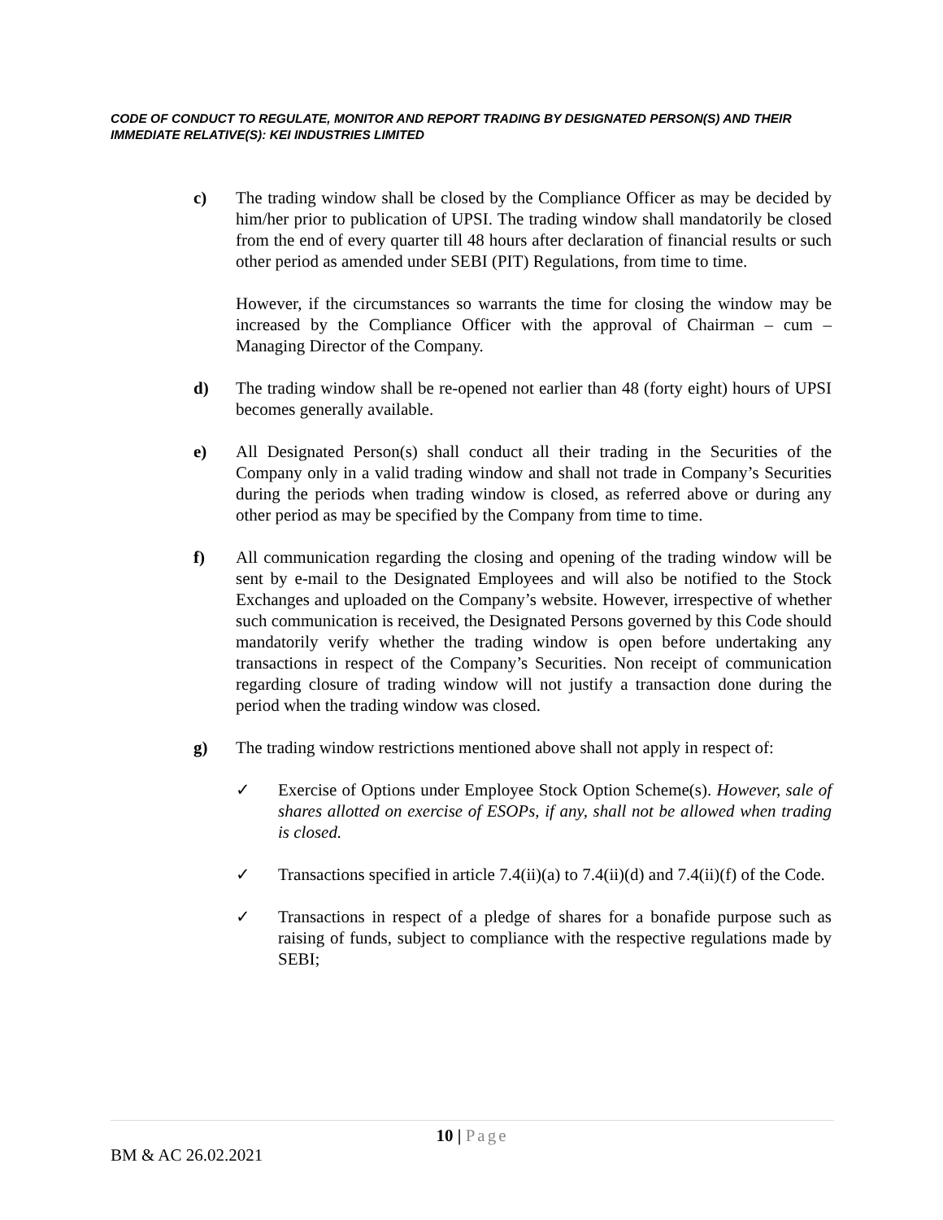CODE OF CONDUCT TO REGULATE, MONITOR AND REPORT TRADING BY DESIGNATED PERSON(S) AND THEIR IMMEDIATE RELATIVE(S): KEI INDUSTRIES LIMITED
c) The trading window shall be closed by the Compliance Officer as may be decided by him/her prior to publication of UPSI. The trading window shall mandatorily be closed from the end of every quarter till 48 hours after declaration of financial results or such other period as amended under SEBI (PIT) Regulations, from time to time.
However, if the circumstances so warrants the time for closing the window may be increased by the Compliance Officer with the approval of Chairman – cum – Managing Director of the Company.
d) The trading window shall be re-opened not earlier than 48 (forty eight) hours of UPSI becomes generally available.
e) All Designated Person(s) shall conduct all their trading in the Securities of the Company only in a valid trading window and shall not trade in Company’s Securities during the periods when trading window is closed, as referred above or during any other period as may be specified by the Company from time to time.
f) All communication regarding the closing and opening of the trading window will be sent by e-mail to the Designated Employees and will also be notified to the Stock Exchanges and uploaded on the Company’s website. However, irrespective of whether such communication is received, the Designated Persons governed by this Code should mandatorily verify whether the trading window is open before undertaking any transactions in respect of the Company’s Securities. Non receipt of communication regarding closure of trading window will not justify a transaction done during the period when the trading window was closed.
g) The trading window restrictions mentioned above shall not apply in respect of:
✓ Exercise of Options under Employee Stock Option Scheme(s). However, sale of shares allotted on exercise of ESOPs, if any, shall not be allowed when trading is closed.
✓ Transactions specified in article 7.4(ii)(a) to 7.4(ii)(d) and 7.4(ii)(f) of the Code.
✓ Transactions in respect of a pledge of shares for a bonafide purpose such as raising of funds, subject to compliance with the respective regulations made by SEBI;
10 | Page
BM & AC 26.02.2021